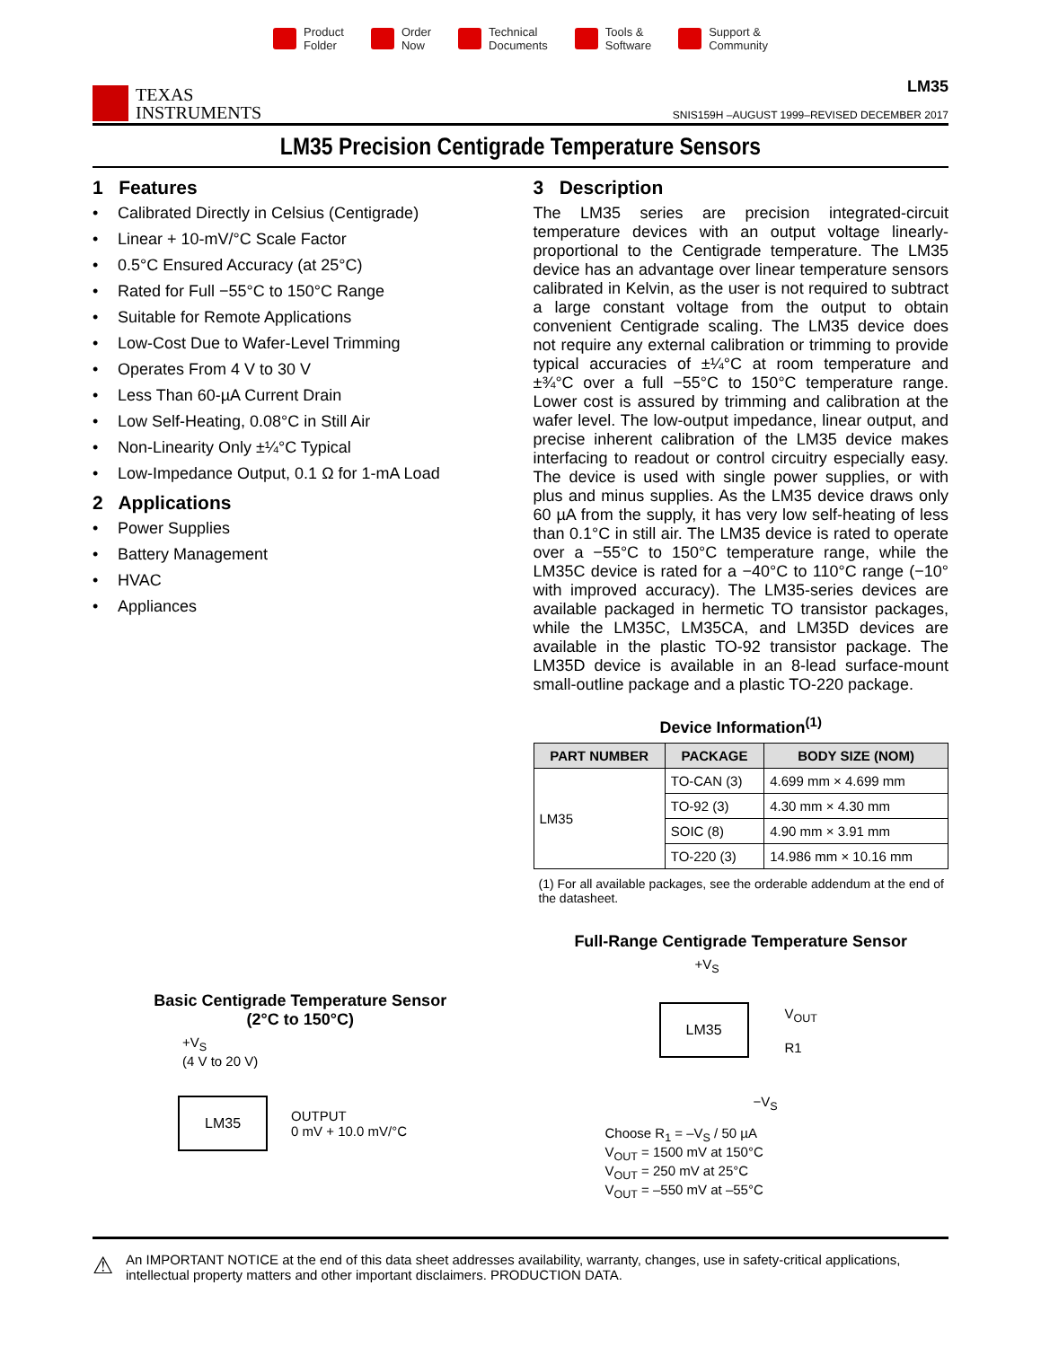Product
Folder
Order
Now
Technical
Documents
Tools &
Software
Support &
Community
TEXAS
INSTRUMENTS
LM35
SNIS159H –AUGUST 1999–REVISED DECEMBER 2017
LM35 Precision Centigrade Temperature Sensors
1 Features
• Calibrated Directly in Celsius (Centigrade)
• Linear + 10-mV/°C Scale Factor
• 0.5°C Ensured Accuracy (at 25°C)
• Rated for Full −55°C to 150°C Range
• Suitable for Remote Applications
• Low-Cost Due to Wafer-Level Trimming
• Operates From 4 V to 30 V
• Less Than 60-µA Current Drain
• Low Self-Heating, 0.08°C in Still Air
• Non-Linearity Only ±¼°C Typical
• Low-Impedance Output, 0.1 Ω for 1-mA Load
2 Applications
• Power Supplies
• Battery Management
• HVAC
• Appliances
Basic Centigrade Temperature Sensor
(2°C to 150°C)
+V<sub>S</sub>
(4 V to 20 V)
LM35
OUTPUT
0 mV + 10.0 mV/°C
3 Description
The LM35 series are precision integrated-circuit temperature devices with an output voltage linearly-proportional to the Centigrade temperature. The LM35 device has an advantage over linear temperature sensors calibrated in Kelvin, as the user is not required to subtract a large constant voltage from the output to obtain convenient Centigrade scaling. The LM35 device does not require any external calibration or trimming to provide typical accuracies of ±¼°C at room temperature and ±¾°C over a full −55°C to 150°C temperature range. Lower cost is assured by trimming and calibration at the wafer level. The low-output impedance, linear output, and precise inherent calibration of the LM35 device makes interfacing to readout or control circuitry especially easy. The device is used with single power supplies, or with plus and minus supplies. As the LM35 device draws only 60 µA from the supply, it has very low self-heating of less than 0.1°C in still air. The LM35 device is rated to operate over a −55°C to 150°C temperature range, while the LM35C device is rated for a −40°C to 110°C range (−10° with improved accuracy). The LM35-series devices are available packaged in hermetic TO transistor packages, while the LM35C, LM35CA, and LM35D devices are available in the plastic TO-92 transistor package. The LM35D device is available in an 8-lead surface-mount small-outline package and a plastic TO-220 package.
Device Information<sup>(1)</sup>
| PART NUMBER | PACKAGE | BODY SIZE (NOM) |
| --- | --- | --- |
| LM35 | TO-CAN (3) | 4.699 mm × 4.699 mm |
| | TO-92 (3) | 4.30 mm × 4.30 mm |
| | SOIC (8) | 4.90 mm × 3.91 mm |
| | TO-220 (3) | 14.986 mm × 10.16 mm |
(1) For all available packages, see the orderable addendum at the end of the datasheet.
Full-Range Centigrade Temperature Sensor
+V<sub>S</sub>
LM35
V<sub>OUT</sub>
R1
−V<sub>S</sub>
Choose R<sub>1</sub> = –V<sub>S</sub> / 50 µA
V<sub>OUT</sub> = 1500 mV at 150°C
V<sub>OUT</sub> = 250 mV at 25°C
V<sub>OUT</sub> = –550 mV at –55°C
⚠ An IMPORTANT NOTICE at the end of this data sheet addresses availability, warranty, changes, use in safety-critical applications, intellectual property matters and other important disclaimers. PRODUCTION DATA.